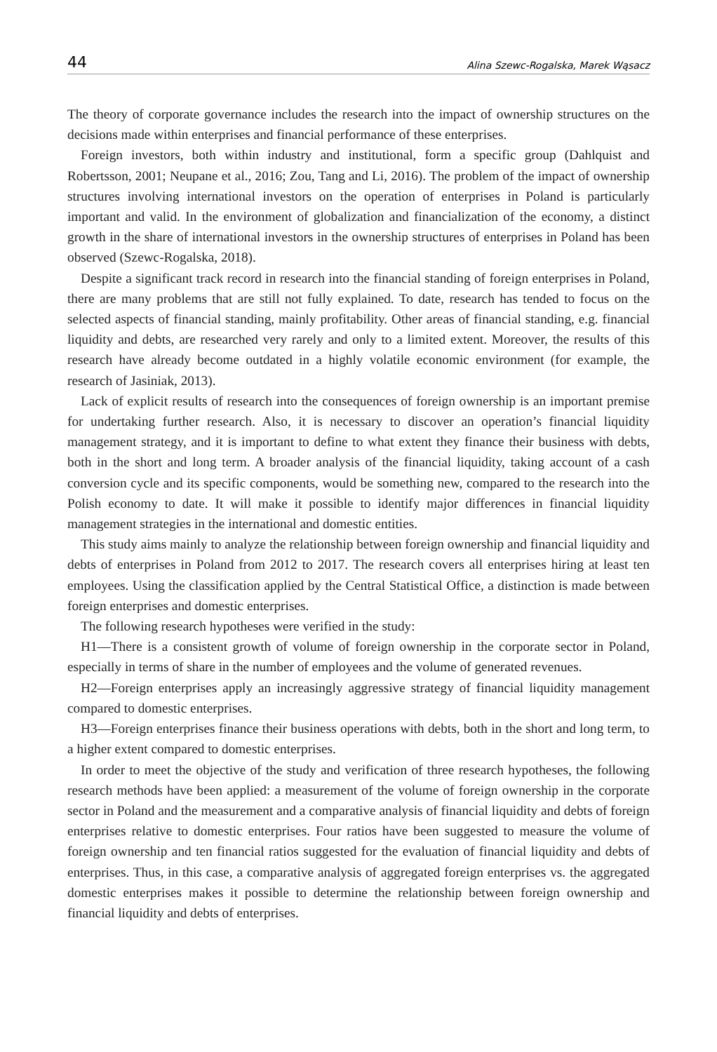44 Alina Szewc-Rogalska, Marek Wąsacz
The theory of corporate governance includes the research into the impact of ownership structures on the decisions made within enterprises and financial performance of these enterprises.
Foreign investors, both within industry and institutional, form a specific group (Dahlquist and Robertsson, 2001; Neupane et al., 2016; Zou, Tang and Li, 2016). The problem of the impact of ownership structures involving international investors on the operation of enterprises in Poland is particularly important and valid. In the environment of globalization and financialization of the economy, a distinct growth in the share of international investors in the ownership structures of enterprises in Poland has been observed (Szewc-Rogalska, 2018).
Despite a significant track record in research into the financial standing of foreign enterprises in Poland, there are many problems that are still not fully explained. To date, research has tended to focus on the selected aspects of financial standing, mainly profitability. Other areas of financial standing, e.g. financial liquidity and debts, are researched very rarely and only to a limited extent. Moreover, the results of this research have already become outdated in a highly volatile economic environment (for example, the research of Jasiniak, 2013).
Lack of explicit results of research into the consequences of foreign ownership is an important premise for undertaking further research. Also, it is necessary to discover an operation’s financial liquidity management strategy, and it is important to define to what extent they finance their business with debts, both in the short and long term. A broader analysis of the financial liquidity, taking account of a cash conversion cycle and its specific components, would be something new, compared to the research into the Polish economy to date. It will make it possible to identify major differences in financial liquidity management strategies in the international and domestic entities.
This study aims mainly to analyze the relationship between foreign ownership and financial liquidity and debts of enterprises in Poland from 2012 to 2017. The research covers all enterprises hiring at least ten employees. Using the classification applied by the Central Statistical Office, a distinction is made between foreign enterprises and domestic enterprises.
The following research hypotheses were verified in the study:
H1—There is a consistent growth of volume of foreign ownership in the corporate sector in Poland, especially in terms of share in the number of employees and the volume of generated revenues.
H2—Foreign enterprises apply an increasingly aggressive strategy of financial liquidity management compared to domestic enterprises.
H3—Foreign enterprises finance their business operations with debts, both in the short and long term, to a higher extent compared to domestic enterprises.
In order to meet the objective of the study and verification of three research hypotheses, the following research methods have been applied: a measurement of the volume of foreign ownership in the corporate sector in Poland and the measurement and a comparative analysis of financial liquidity and debts of foreign enterprises relative to domestic enterprises. Four ratios have been suggested to measure the volume of foreign ownership and ten financial ratios suggested for the evaluation of financial liquidity and debts of enterprises. Thus, in this case, a comparative analysis of aggregated foreign enterprises vs. the aggregated domestic enterprises makes it possible to determine the relationship between foreign ownership and financial liquidity and debts of enterprises.